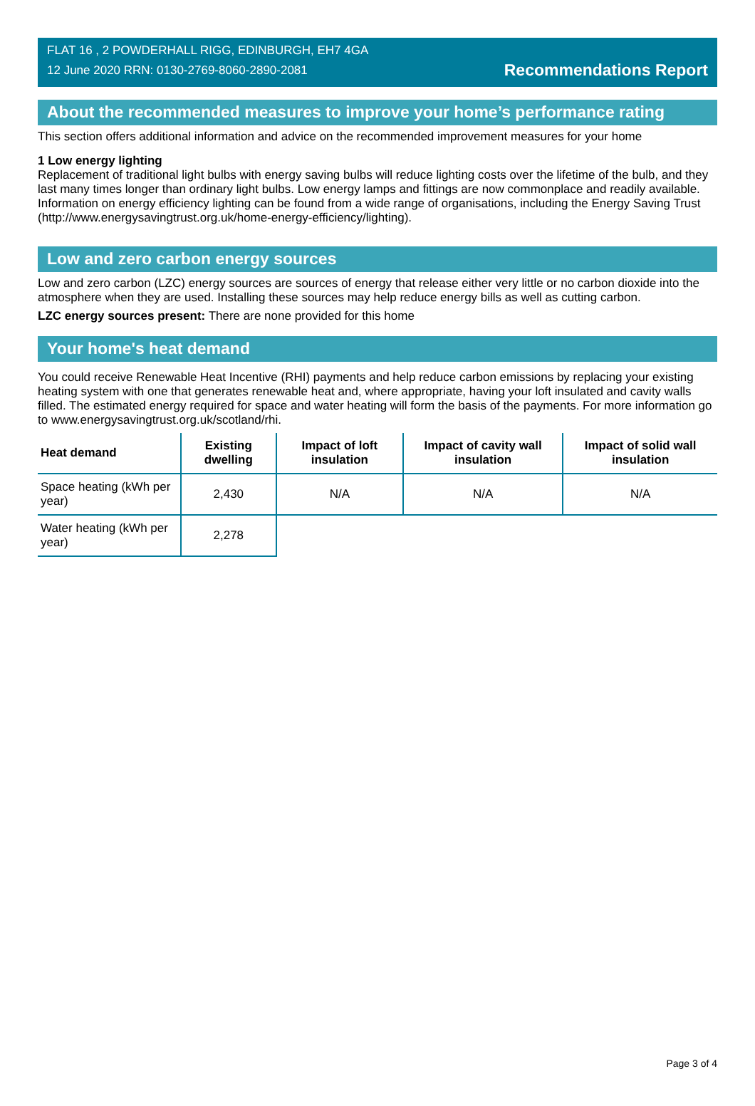FLAT 16 , 2 POWDERHALL RIGG, EDINBURGH, EH7 4GA
12 June 2020 RRN: 0130-2769-8060-2890-2081
Recommendations Report
About the recommended measures to improve your home’s performance rating
This section offers additional information and advice on the recommended improvement measures for your home
1 Low energy lighting
Replacement of traditional light bulbs with energy saving bulbs will reduce lighting costs over the lifetime of the bulb, and they last many times longer than ordinary light bulbs. Low energy lamps and fittings are now commonplace and readily available. Information on energy efficiency lighting can be found from a wide range of organisations, including the Energy Saving Trust (http://www.energysavingtrust.org.uk/home-energy-efficiency/lighting).
Low and zero carbon energy sources
Low and zero carbon (LZC) energy sources are sources of energy that release either very little or no carbon dioxide into the atmosphere when they are used. Installing these sources may help reduce energy bills as well as cutting carbon.
LZC energy sources present: There are none provided for this home
Your home's heat demand
You could receive Renewable Heat Incentive (RHI) payments and help reduce carbon emissions by replacing your existing heating system with one that generates renewable heat and, where appropriate, having your loft insulated and cavity walls filled. The estimated energy required for space and water heating will form the basis of the payments. For more information go to www.energysavingtrust.org.uk/scotland/rhi.
| Heat demand | Existing dwelling | Impact of loft insulation | Impact of cavity wall insulation | Impact of solid wall insulation |
| --- | --- | --- | --- | --- |
| Space heating (kWh per year) | 2,430 | N/A | N/A | N/A |
| Water heating (kWh per year) | 2,278 | | | |
Page 3 of 4